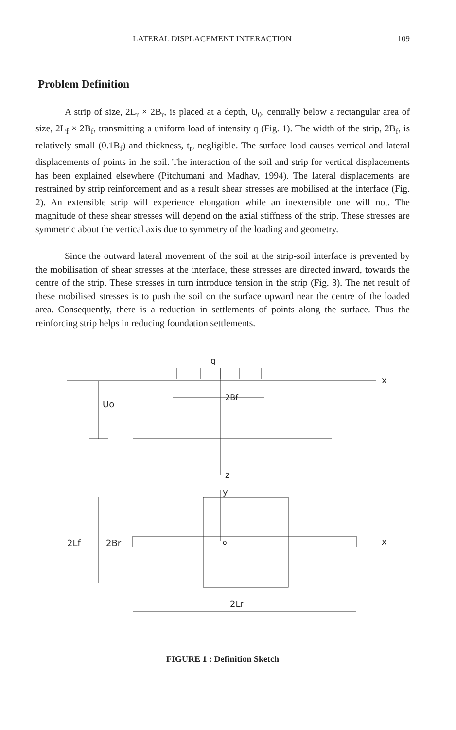LATERAL DISPLACEMENT INTERACTION 109
Problem Definition
A strip of size, 2L<sub>r</sub> × 2B<sub>r</sub>, is placed at a depth, U<sub>0</sub>, centrally below a rectangular area of size, 2L<sub>f</sub> × 2B<sub>f</sub>, transmitting a uniform load of intensity q (Fig. 1). The width of the strip, 2B<sub>f</sub>, is relatively small (0.1B<sub>f</sub>) and thickness, t<sub>r</sub>, negligible. The surface load causes vertical and lateral displacements of points in the soil. The interaction of the soil and strip for vertical displacements has been explained elsewhere (Pitchumani and Madhav, 1994). The lateral displacements are restrained by strip reinforcement and as a result shear stresses are mobilised at the interface (Fig. 2). An extensible strip will experience elongation while an inextensible one will not. The magnitude of these shear stresses will depend on the axial stiffness of the strip. These stresses are symmetric about the vertical axis due to symmetry of the loading and geometry.
Since the outward lateral movement of the soil at the strip-soil interface is prevented by the mobilisation of shear stresses at the interface, these stresses are directed inward, towards the centre of the strip. These stresses in turn introduce tension in the strip (Fig. 3). The net result of these mobilised stresses is to push the soil on the surface upward near the centre of the loaded area. Consequently, there is a reduction in settlements of points along the surface. Thus the reinforcing strip helps in reducing foundation settlements.
q
x
z
2Bf
Uo
y
x
o
2Lf
2Br
2Lr
FIGURE 1 : Definition Sketch